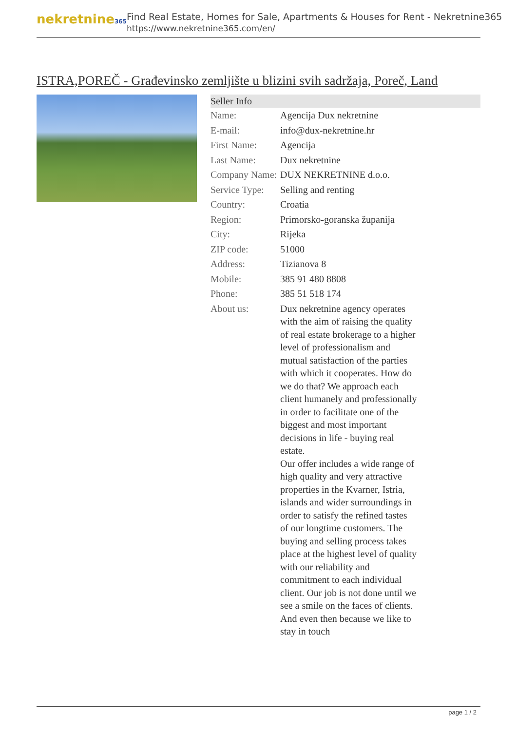nekretnine365
Find Real Estate, Homes for Sale, Apartments & Houses for Rent - Nekretnine365
https://www.nekretnine365.com/en/
ISTRA,POREČ - Građevinsko zemljište u blizini svih sadržaja, Poreč, Land
| Seller Info | |
| --- | --- |
| Name: | Agencija Dux nekretnine |
| E-mail: | info@dux-nekretnine.hr |
| First Name: | Agencija |
| Last Name: | Dux nekretnine |
| Company Name: | DUX NEKRETNINE d.o.o. |
| Service Type: | Selling and renting |
| Country: | Croatia |
| Region: | Primorsko-goranska županija |
| City: | Rijeka |
| ZIP code: | 51000 |
| Address: | Tizianova 8 |
| Mobile: | 385 91 480 8808 |
| Phone: | 385 51 518 174 |
| About us: | Dux nekretnine agency operates with the aim of raising the quality of real estate brokerage to a higher level of professionalism and mutual satisfaction of the parties with which it cooperates. How do we do that? We approach each client humanely and professionally in order to facilitate one of the biggest and most important decisions in life - buying real estate. Our offer includes a wide range of high quality and very attractive properties in the Kvarner, Istria, islands and wider surroundings in order to satisfy the refined tastes of our longtime customers. The buying and selling process takes place at the highest level of quality with our reliability and commitment to each individual client. Our job is not done until we see a smile on the faces of clients. And even then because we like to stay in touch |
page 1 / 2